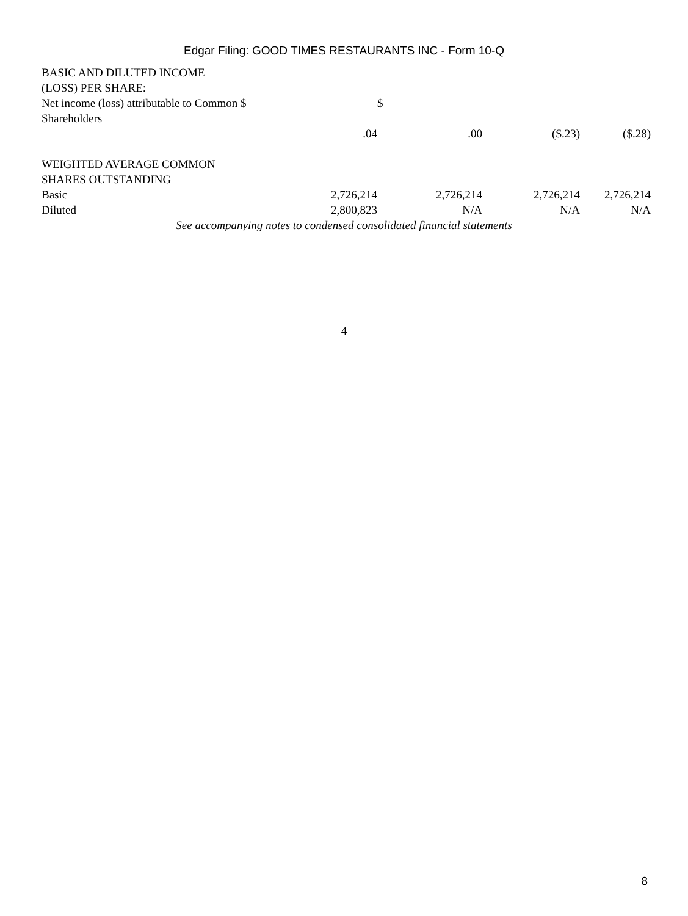Edgar Filing: GOOD TIMES RESTAURANTS INC - Form 10-Q
| BASIC AND DILUTED INCOME (LOSS) PER SHARE: | | | | |
| Net income (loss) attributable to Common $ Shareholders | | $ | | |
| | .04 | .00 | ($.23) | ($.28) |
| WEIGHTED AVERAGE COMMON SHARES OUTSTANDING | | | | |
| Basic | 2,726,214 | 2,726,214 | 2,726,214 | 2,726,214 |
| Diluted | 2,800,823 | N/A | N/A | N/A |
See accompanying notes to condensed consolidated financial statements
4
8